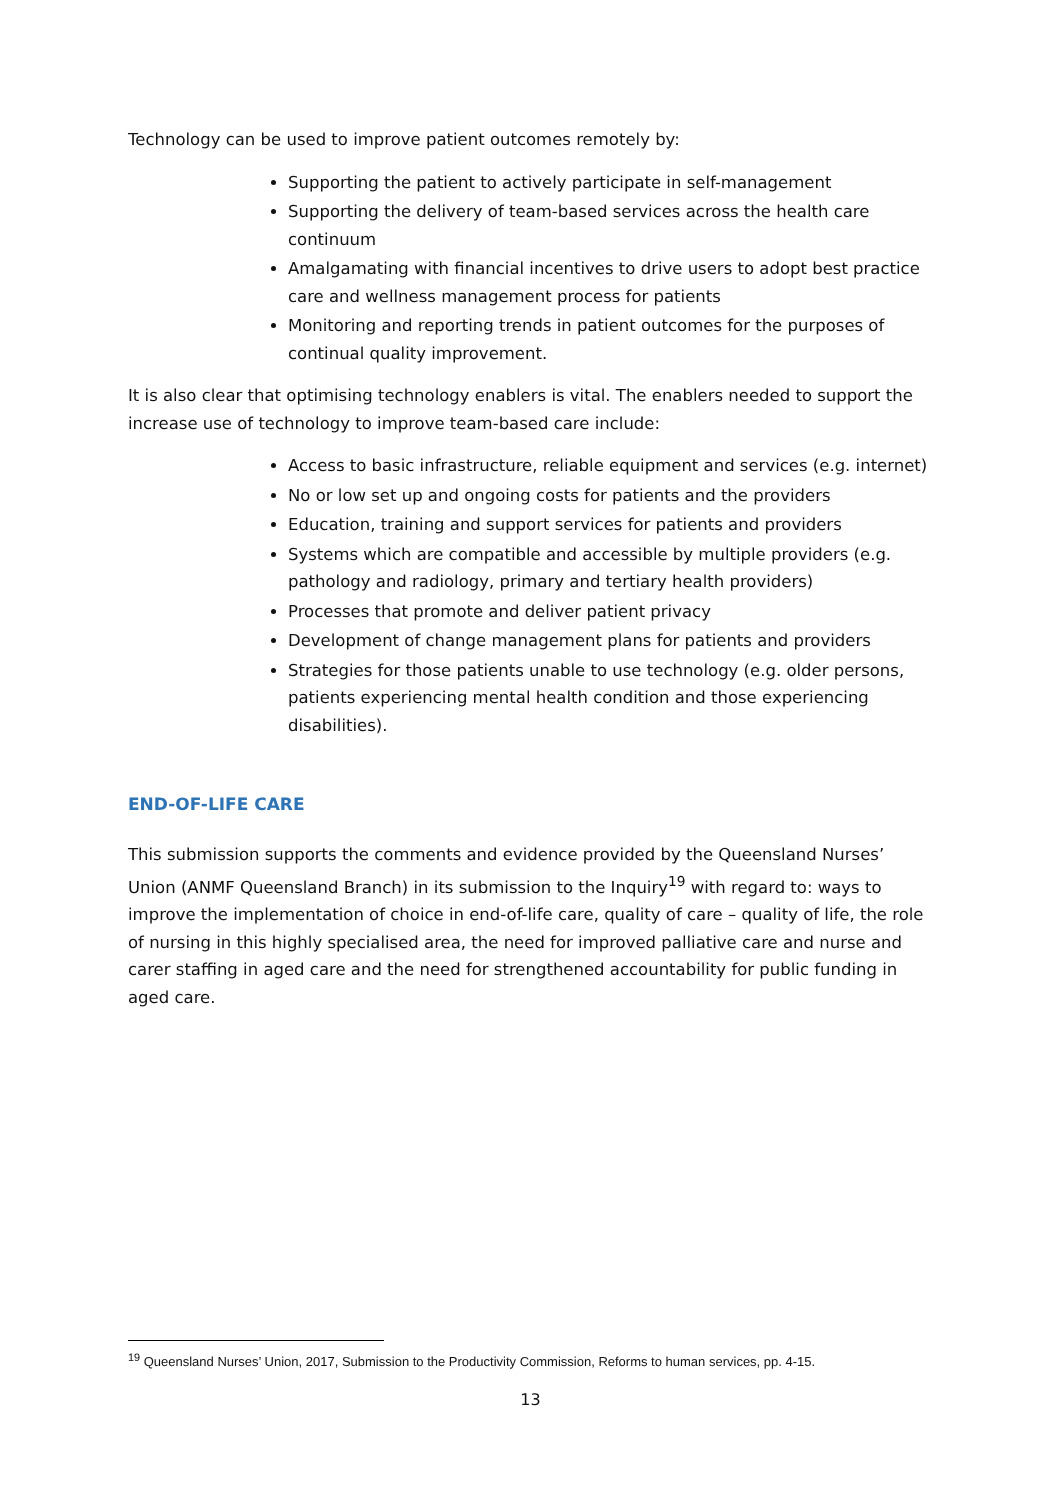Technology can be used to improve patient outcomes remotely by:
Supporting the patient to actively participate in self-management
Supporting the delivery of team-based services across the health care continuum
Amalgamating with financial incentives to drive users to adopt best practice care and wellness management process for patients
Monitoring and reporting trends in patient outcomes for the purposes of continual quality improvement.
It is also clear that optimising technology enablers is vital. The enablers needed to support the increase use of technology to improve team-based care include:
Access to basic infrastructure, reliable equipment and services (e.g. internet)
No or low set up and ongoing costs for patients and the providers
Education, training and support services for patients and providers
Systems which are compatible and accessible by multiple providers (e.g. pathology and radiology, primary and tertiary health providers)
Processes that promote and deliver patient privacy
Development of change management plans for patients and providers
Strategies for those patients unable to use technology (e.g. older persons, patients experiencing mental health condition and those experiencing disabilities).
END-OF-LIFE CARE
This submission supports the comments and evidence provided by the Queensland Nurses’ Union (ANMF Queensland Branch) in its submission to the Inquiry<sup>19</sup> with regard to: ways to improve the implementation of choice in end-of-life care, quality of care – quality of life, the role of nursing in this highly specialised area, the need for improved palliative care and nurse and carer staffing in aged care and the need for strengthened accountability for public funding in aged care.
<sup>19</sup> Queensland Nurses’ Union, 2017, Submission to the Productivity Commission, Reforms to human services, pp. 4-15.
13